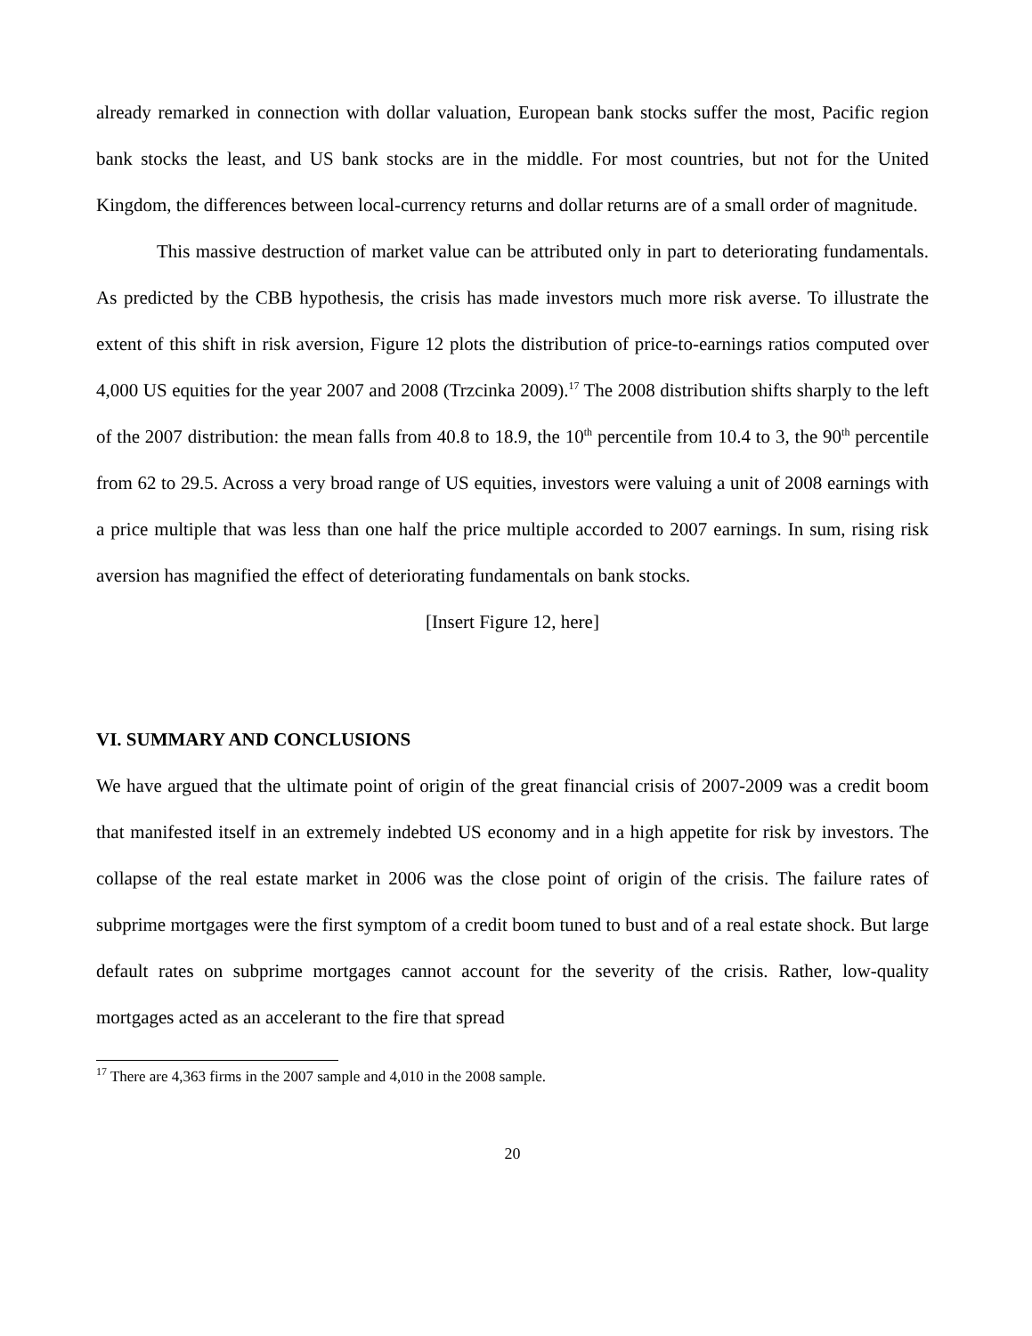already remarked in connection with dollar valuation, European bank stocks suffer the most, Pacific region bank stocks the least, and US bank stocks are in the middle. For most countries, but not for the United Kingdom, the differences between local-currency returns and dollar returns are of a small order of magnitude.
This massive destruction of market value can be attributed only in part to deteriorating fundamentals. As predicted by the CBB hypothesis, the crisis has made investors much more risk averse. To illustrate the extent of this shift in risk aversion, Figure 12 plots the distribution of price-to-earnings ratios computed over 4,000 US equities for the year 2007 and 2008 (Trzcinka 2009).<sup>17</sup> The 2008 distribution shifts sharply to the left of the 2007 distribution: the mean falls from 40.8 to 18.9, the 10<sup>th</sup> percentile from 10.4 to 3, the 90<sup>th</sup> percentile from 62 to 29.5. Across a very broad range of US equities, investors were valuing a unit of 2008 earnings with a price multiple that was less than one half the price multiple accorded to 2007 earnings. In sum, rising risk aversion has magnified the effect of deteriorating fundamentals on bank stocks.
[Insert Figure 12, here]
VI. SUMMARY AND CONCLUSIONS
We have argued that the ultimate point of origin of the great financial crisis of 2007-2009 was a credit boom that manifested itself in an extremely indebted US economy and in a high appetite for risk by investors. The collapse of the real estate market in 2006 was the close point of origin of the crisis. The failure rates of subprime mortgages were the first symptom of a credit boom tuned to bust and of a real estate shock. But large default rates on subprime mortgages cannot account for the severity of the crisis. Rather, low-quality mortgages acted as an accelerant to the fire that spread
<sup>17</sup> There are 4,363 firms in the 2007 sample and 4,010 in the 2008 sample.
20